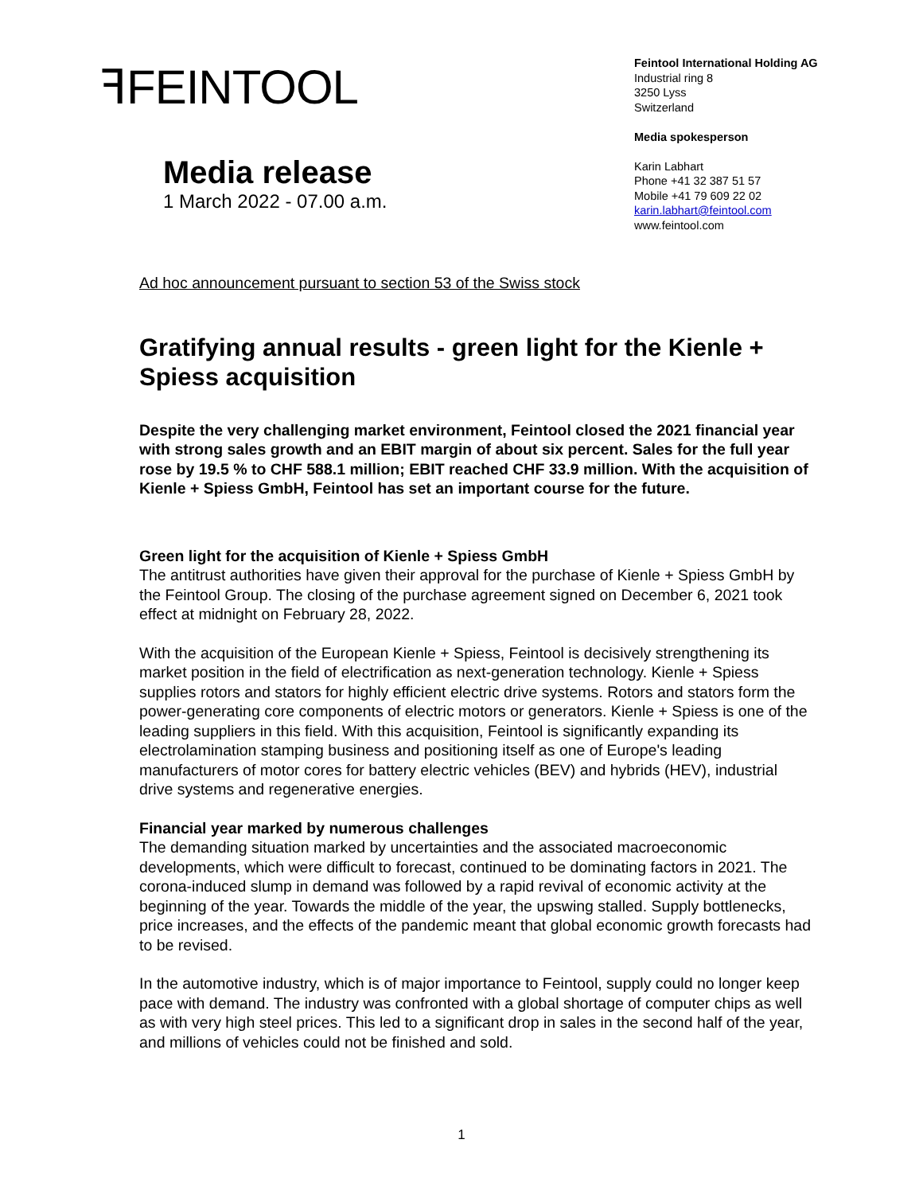ꟻFEINTOOL
Feintool International Holding AG
Industrial ring 8
3250 Lyss
Switzerland
Media spokesperson
Karin Labhart
Phone +41 32 387 51 57
Mobile +41 79 609 22 02
karin.labhart@feintool.com
www.feintool.com
Media release
1 March 2022 - 07.00 a.m.
Ad hoc announcement pursuant to section 53 of the Swiss stock
Gratifying annual results - green light for the Kienle + Spiess acquisition
Despite the very challenging market environment, Feintool closed the 2021 financial year with strong sales growth and an EBIT margin of about six percent. Sales for the full year rose by 19.5 % to CHF 588.1 million; EBIT reached CHF 33.9 million. With the acquisition of Kienle + Spiess GmbH, Feintool has set an important course for the future.
Green light for the acquisition of Kienle + Spiess GmbH
The antitrust authorities have given their approval for the purchase of Kienle + Spiess GmbH by the Feintool Group. The closing of the purchase agreement signed on December 6, 2021 took effect at midnight on February 28, 2022.
With the acquisition of the European Kienle + Spiess, Feintool is decisively strengthening its market position in the field of electrification as next-generation technology. Kienle + Spiess supplies rotors and stators for highly efficient electric drive systems. Rotors and stators form the power-generating core components of electric motors or generators. Kienle + Spiess is one of the leading suppliers in this field. With this acquisition, Feintool is significantly expanding its electrolamination stamping business and positioning itself as one of Europe's leading manufacturers of motor cores for battery electric vehicles (BEV) and hybrids (HEV), industrial drive systems and regenerative energies.
Financial year marked by numerous challenges
The demanding situation marked by uncertainties and the associated macroeconomic developments, which were difficult to forecast, continued to be dominating factors in 2021. The corona-induced slump in demand was followed by a rapid revival of economic activity at the beginning of the year. Towards the middle of the year, the upswing stalled. Supply bottlenecks, price increases, and the effects of the pandemic meant that global economic growth forecasts had to be revised.
In the automotive industry, which is of major importance to Feintool, supply could no longer keep pace with demand. The industry was confronted with a global shortage of computer chips as well as with very high steel prices. This led to a significant drop in sales in the second half of the year, and millions of vehicles could not be finished and sold.
1